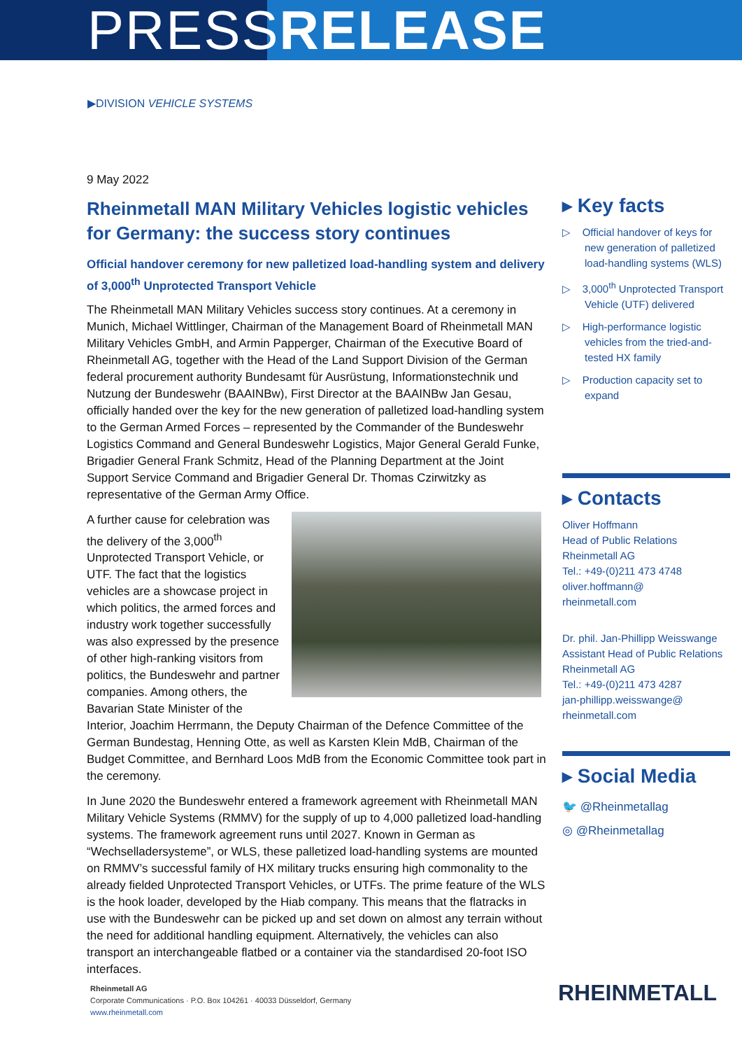PRESSRELEASE
▶DIVISION VEHICLE SYSTEMS
9 May 2022
Rheinmetall MAN Military Vehicles logistic vehicles for Germany: the success story continues
Official handover ceremony for new palletized load-handling system and delivery of 3,000<sup>th</sup> Unprotected Transport Vehicle
The Rheinmetall MAN Military Vehicles success story continues. At a ceremony in Munich, Michael Wittlinger, Chairman of the Management Board of Rheinmetall MAN Military Vehicles GmbH, and Armin Papperger, Chairman of the Executive Board of Rheinmetall AG, together with the Head of the Land Support Division of the German federal procurement authority Bundesamt für Ausrüstung, Informationstechnik und Nutzung der Bundeswehr (BAAINBw), First Director at the BAAINBw Jan Gesau, officially handed over the key for the new generation of palletized load-handling system to the German Armed Forces – represented by the Commander of the Bundeswehr Logistics Command and General Bundeswehr Logistics, Major General Gerald Funke, Brigadier General Frank Schmitz, Head of the Planning Department at the Joint Support Service Command and Brigadier General Dr. Thomas Czirwitzky as representative of the German Army Office.
A further cause for celebration was the delivery of the 3,000<sup>th</sup> Unprotected Transport Vehicle, or UTF. The fact that the logistics vehicles are a showcase project in which politics, the armed forces and industry work together successfully was also expressed by the presence of other high-ranking visitors from politics, the Bundeswehr and partner companies. Among others, the Bavarian State Minister of the Interior, Joachim Herrmann, the Deputy Chairman of the Defence Committee of the German Bundestag, Henning Otte, as well as Karsten Klein MdB, Chairman of the Budget Committee, and Bernhard Loos MdB from the Economic Committee took part in the ceremony.
In June 2020 the Bundeswehr entered a framework agreement with Rheinmetall MAN Military Vehicle Systems (RMMV) for the supply of up to 4,000 palletized load-handling systems. The framework agreement runs until 2027. Known in German as “Wechselladersysteme”, or WLS, these palletized load-handling systems are mounted on RMMV’s successful family of HX military trucks ensuring high commonality to the already fielded Unprotected Transport Vehicles, or UTFs. The prime feature of the WLS is the hook loader, developed by the Hiab company. This means that the flatracks in use with the Bundeswehr can be picked up and set down on almost any terrain without the need for additional handling equipment. Alternatively, the vehicles can also transport an interchangeable flatbed or a container via the standardised 20-foot ISO interfaces.
▸ Key facts
▷ Official handover of keys for new generation of palletized load-handling systems (WLS)
▷ 3,000<sup>th</sup> Unprotected Transport Vehicle (UTF) delivered
▷ High-performance logistic vehicles from the tried-and-tested HX family
▷ Production capacity set to expand
▸ Contacts
Oliver Hoffmann
Head of Public Relations
Rheinmetall AG
Tel.: +49-(0)211 473 4748
oliver.hoffmann@
rheinmetall.com
Dr. phil. Jan-Phillipp Weisswange
Assistant Head of Public Relations
Rheinmetall AG
Tel.: +49-(0)211 473 4287
jan-phillipp.weisswange@
rheinmetall.com
▸ Social Media
🐦 @Rheinmetallag
◎ @Rheinmetallag
Rheinmetall AG
Corporate Communications · P.O. Box 104261 · 40033 Düsseldorf, Germany
www.rheinmetall.com
RHEINMETALL